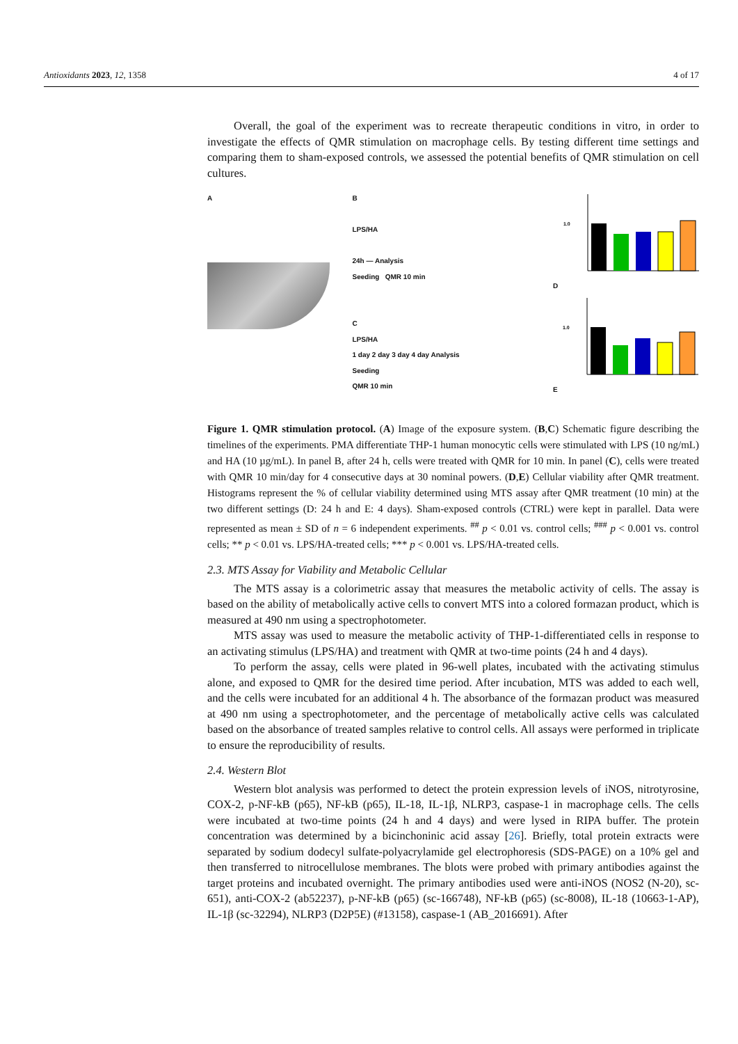Antioxidants 2023, 12, 1358 4 of 17
Overall, the goal of the experiment was to recreate therapeutic conditions in vitro, in order to investigate the effects of QMR stimulation on macrophage cells. By testing different time settings and comparing them to sham-exposed controls, we assessed the potential benefits of QMR stimulation on cell cultures.
A B
LPS/HA
24h — Analysis
Seeding QMR 10 min
C
LPS/HA
1 day 2 day 3 day 4 day Analysis
Seeding
QMR 10 min
D
1.0
E
1.0
Figure 1. QMR stimulation protocol. (A) Image of the exposure system. (B,C) Schematic figure describing the timelines of the experiments. PMA differentiate THP-1 human monocytic cells were stimulated with LPS (10 ng/mL) and HA (10 µg/mL). In panel B, after 24 h, cells were treated with QMR for 10 min. In panel (C), cells were treated with QMR 10 min/day for 4 consecutive days at 30 nominal powers. (D,E) Cellular viability after QMR treatment. Histograms represent the % of cellular viability determined using MTS assay after QMR treatment (10 min) at the two different settings (D: 24 h and E: 4 days). Sham-exposed controls (CTRL) were kept in parallel. Data were represented as mean ± SD of n = 6 independent experiments. <sup>##</sup> p < 0.01 vs. control cells; <sup>###</sup> p < 0.001 vs. control cells; ** p < 0.01 vs. LPS/HA-treated cells; *** p < 0.001 vs. LPS/HA-treated cells.
2.3. MTS Assay for Viability and Metabolic Cellular
The MTS assay is a colorimetric assay that measures the metabolic activity of cells. The assay is based on the ability of metabolically active cells to convert MTS into a colored formazan product, which is measured at 490 nm using a spectrophotometer.
MTS assay was used to measure the metabolic activity of THP-1-differentiated cells in response to an activating stimulus (LPS/HA) and treatment with QMR at two-time points (24 h and 4 days).
To perform the assay, cells were plated in 96-well plates, incubated with the activating stimulus alone, and exposed to QMR for the desired time period. After incubation, MTS was added to each well, and the cells were incubated for an additional 4 h. The absorbance of the formazan product was measured at 490 nm using a spectrophotometer, and the percentage of metabolically active cells was calculated based on the absorbance of treated samples relative to control cells. All assays were performed in triplicate to ensure the reproducibility of results.
2.4. Western Blot
Western blot analysis was performed to detect the protein expression levels of iNOS, nitrotyrosine, COX-2, p-NF-kB (p65), NF-kB (p65), IL-18, IL-1β, NLRP3, caspase-1 in macrophage cells. The cells were incubated at two-time points (24 h and 4 days) and were lysed in RIPA buffer. The protein concentration was determined by a bicinchoninic acid assay [26]. Briefly, total protein extracts were separated by sodium dodecyl sulfate-polyacrylamide gel electrophoresis (SDS-PAGE) on a 10% gel and then transferred to nitrocellulose membranes. The blots were probed with primary antibodies against the target proteins and incubated overnight. The primary antibodies used were anti-iNOS (NOS2 (N-20), sc-651), anti-COX-2 (ab52237), p-NF-kB (p65) (sc-166748), NF-kB (p65) (sc-8008), IL-18 (10663-1-AP), IL-1β (sc-32294), NLRP3 (D2P5E) (#13158), caspase-1 (AB_2016691). After